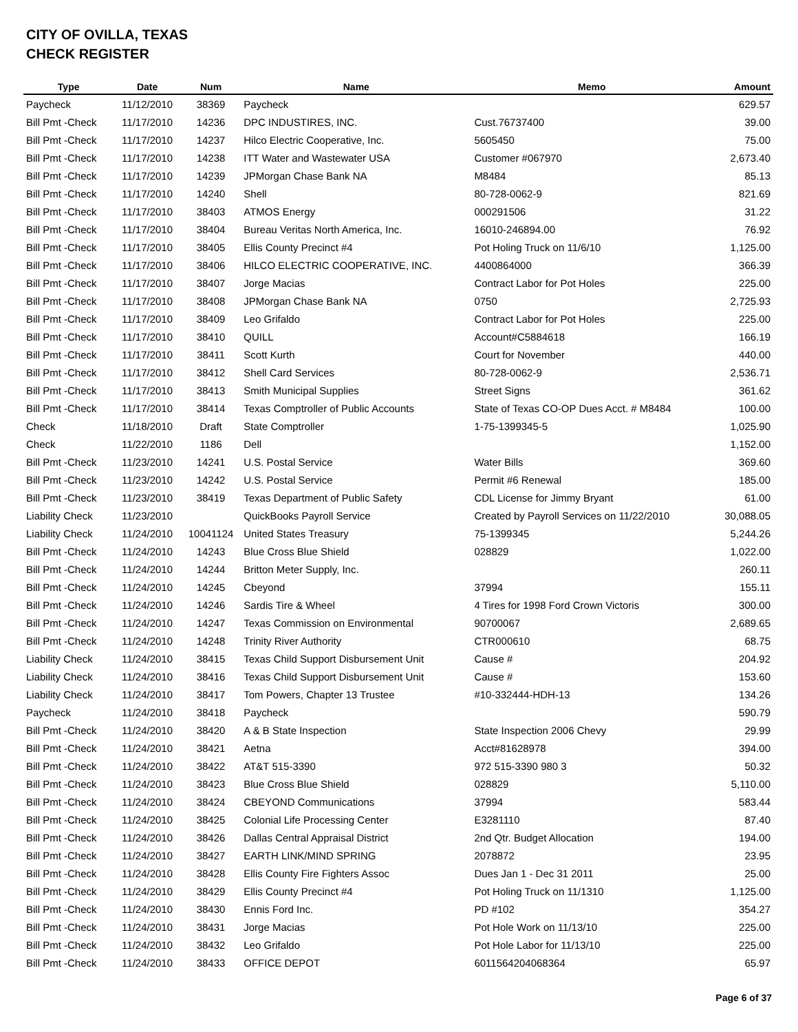CITY OF OVILLA, TEXAS
CHECK REGISTER
| Type | Date | Num | Name | Memo | Amount |
| --- | --- | --- | --- | --- | --- |
| Paycheck | 11/12/2010 | 38369 | Paycheck | | 629.57 |
| Bill Pmt -Check | 11/17/2010 | 14236 | DPC INDUSTIRES, INC. | Cust.76737400 | 39.00 |
| Bill Pmt -Check | 11/17/2010 | 14237 | Hilco Electric Cooperative, Inc. | 5605450 | 75.00 |
| Bill Pmt -Check | 11/17/2010 | 14238 | ITT Water and Wastewater USA | Customer #067970 | 2,673.40 |
| Bill Pmt -Check | 11/17/2010 | 14239 | JPMorgan Chase Bank NA | M8484 | 85.13 |
| Bill Pmt -Check | 11/17/2010 | 14240 | Shell | 80-728-0062-9 | 821.69 |
| Bill Pmt -Check | 11/17/2010 | 38403 | ATMOS Energy | 000291506 | 31.22 |
| Bill Pmt -Check | 11/17/2010 | 38404 | Bureau Veritas North America, Inc. | 16010-246894.00 | 76.92 |
| Bill Pmt -Check | 11/17/2010 | 38405 | Ellis County Precinct #4 | Pot Holing Truck on 11/6/10 | 1,125.00 |
| Bill Pmt -Check | 11/17/2010 | 38406 | HILCO ELECTRIC COOPERATIVE, INC. | 4400864000 | 366.39 |
| Bill Pmt -Check | 11/17/2010 | 38407 | Jorge Macias | Contract Labor for Pot Holes | 225.00 |
| Bill Pmt -Check | 11/17/2010 | 38408 | JPMorgan Chase Bank NA | 0750 | 2,725.93 |
| Bill Pmt -Check | 11/17/2010 | 38409 | Leo Grifaldo | Contract Labor for Pot Holes | 225.00 |
| Bill Pmt -Check | 11/17/2010 | 38410 | QUILL | Account#C5884618 | 166.19 |
| Bill Pmt -Check | 11/17/2010 | 38411 | Scott Kurth | Court for November | 440.00 |
| Bill Pmt -Check | 11/17/2010 | 38412 | Shell Card Services | 80-728-0062-9 | 2,536.71 |
| Bill Pmt -Check | 11/17/2010 | 38413 | Smith Municipal Supplies | Street Signs | 361.62 |
| Bill Pmt -Check | 11/17/2010 | 38414 | Texas Comptroller of Public Accounts | State of Texas CO-OP Dues Acct. # M8484 | 100.00 |
| Check | 11/18/2010 | Draft | State Comptroller | 1-75-1399345-5 | 1,025.90 |
| Check | 11/22/2010 | 1186 | Dell | | 1,152.00 |
| Bill Pmt -Check | 11/23/2010 | 14241 | U.S. Postal Service | Water Bills | 369.60 |
| Bill Pmt -Check | 11/23/2010 | 14242 | U.S. Postal Service | Permit #6 Renewal | 185.00 |
| Bill Pmt -Check | 11/23/2010 | 38419 | Texas Department of Public Safety | CDL License for Jimmy Bryant | 61.00 |
| Liability Check | 11/23/2010 | | QuickBooks Payroll Service | Created by Payroll Services on 11/22/2010 | 30,088.05 |
| Liability Check | 11/24/2010 | 10041124 | United States Treasury | 75-1399345 | 5,244.26 |
| Bill Pmt -Check | 11/24/2010 | 14243 | Blue Cross Blue Shield | 028829 | 1,022.00 |
| Bill Pmt -Check | 11/24/2010 | 14244 | Britton Meter Supply, Inc. | | 260.11 |
| Bill Pmt -Check | 11/24/2010 | 14245 | Cbeyond | 37994 | 155.11 |
| Bill Pmt -Check | 11/24/2010 | 14246 | Sardis Tire & Wheel | 4 Tires for 1998 Ford Crown Victoris | 300.00 |
| Bill Pmt -Check | 11/24/2010 | 14247 | Texas Commission on Environmental | 90700067 | 2,689.65 |
| Bill Pmt -Check | 11/24/2010 | 14248 | Trinity River Authority | CTR000610 | 68.75 |
| Liability Check | 11/24/2010 | 38415 | Texas Child Support Disbursement Unit | Cause # | 204.92 |
| Liability Check | 11/24/2010 | 38416 | Texas Child Support Disbursement Unit | Cause # | 153.60 |
| Liability Check | 11/24/2010 | 38417 | Tom Powers, Chapter 13 Trustee | #10-332444-HDH-13 | 134.26 |
| Paycheck | 11/24/2010 | 38418 | Paycheck | | 590.79 |
| Bill Pmt -Check | 11/24/2010 | 38420 | A & B State Inspection | State Inspection 2006 Chevy | 29.99 |
| Bill Pmt -Check | 11/24/2010 | 38421 | Aetna | Acct#81628978 | 394.00 |
| Bill Pmt -Check | 11/24/2010 | 38422 | AT&T 515-3390 | 972 515-3390 980 3 | 50.32 |
| Bill Pmt -Check | 11/24/2010 | 38423 | Blue Cross Blue Shield | 028829 | 5,110.00 |
| Bill Pmt -Check | 11/24/2010 | 38424 | CBEYOND Communications | 37994 | 583.44 |
| Bill Pmt -Check | 11/24/2010 | 38425 | Colonial Life Processing Center | E3281110 | 87.40 |
| Bill Pmt -Check | 11/24/2010 | 38426 | Dallas Central Appraisal District | 2nd Qtr. Budget Allocation | 194.00 |
| Bill Pmt -Check | 11/24/2010 | 38427 | EARTH LINK/MIND SPRING | 2078872 | 23.95 |
| Bill Pmt -Check | 11/24/2010 | 38428 | Ellis County Fire Fighters Assoc | Dues Jan 1 - Dec 31 2011 | 25.00 |
| Bill Pmt -Check | 11/24/2010 | 38429 | Ellis County Precinct #4 | Pot Holing Truck on 11/1310 | 1,125.00 |
| Bill Pmt -Check | 11/24/2010 | 38430 | Ennis Ford Inc. | PD #102 | 354.27 |
| Bill Pmt -Check | 11/24/2010 | 38431 | Jorge Macias | Pot Hole Work on 11/13/10 | 225.00 |
| Bill Pmt -Check | 11/24/2010 | 38432 | Leo Grifaldo | Pot Hole Labor for 11/13/10 | 225.00 |
| Bill Pmt -Check | 11/24/2010 | 38433 | OFFICE DEPOT | 6011564204068364 | 65.97 |
Page 6 of 37